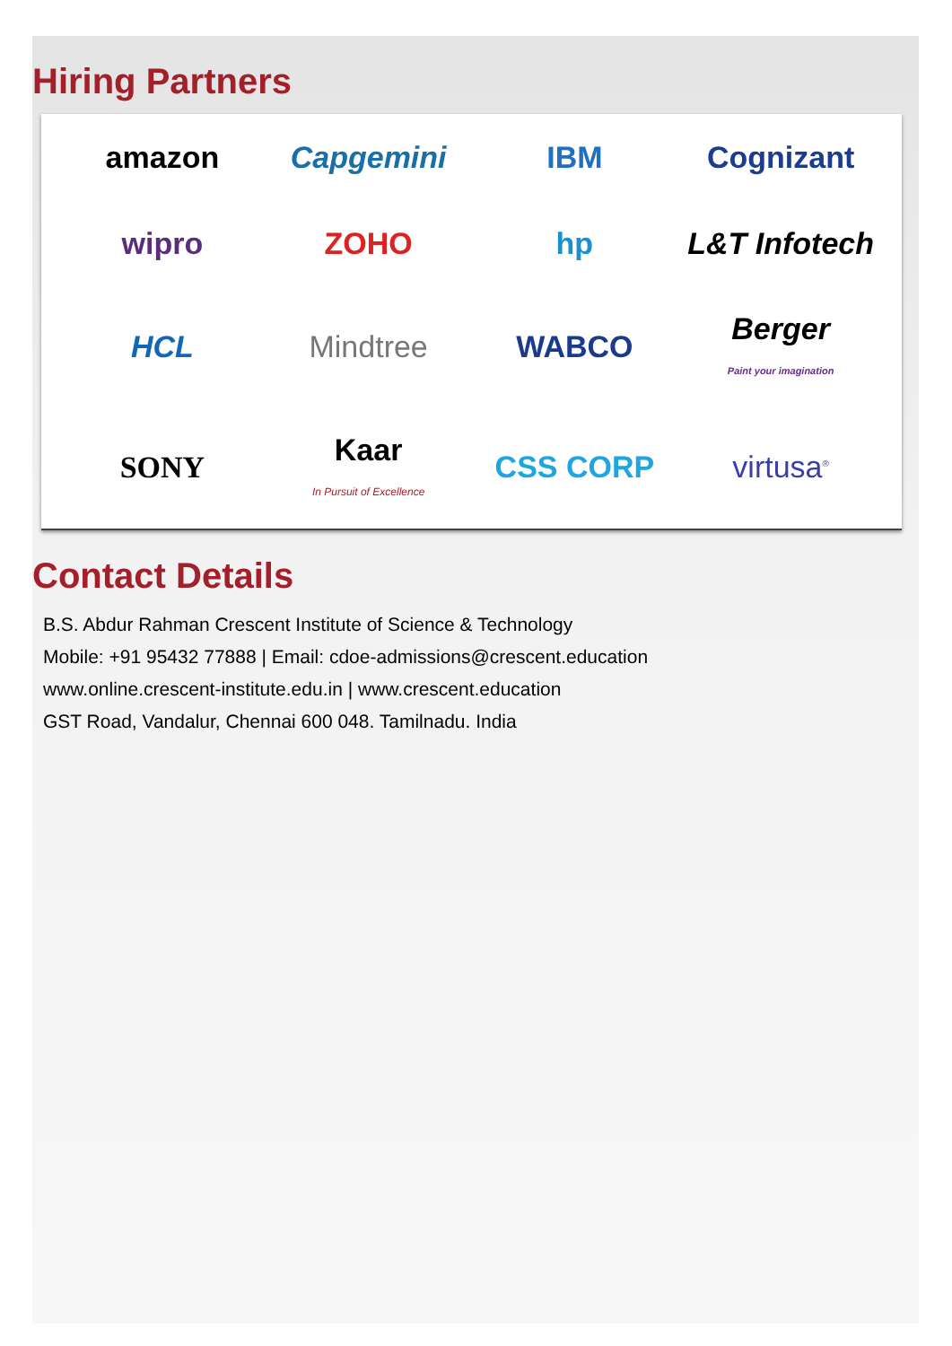Hiring Partners
amazon
Capgemini
IBM
Cognizant
wipro
ZOHO
hp
L&T Infotech
HCL
Mindtree
WABCO
Berger
Paint your imagination
SONY
Kaar
In Pursuit of Excellence
CSS CORP
virtusa<sup>®</sup>
Contact Details
B.S. Abdur Rahman Crescent Institute of Science & Technology
Mobile: +91 95432 77888 | Email: cdoe-admissions@crescent.education
www.online.crescent-institute.edu.in | www.crescent.education
GST Road, Vandalur, Chennai 600 048. Tamilnadu. India